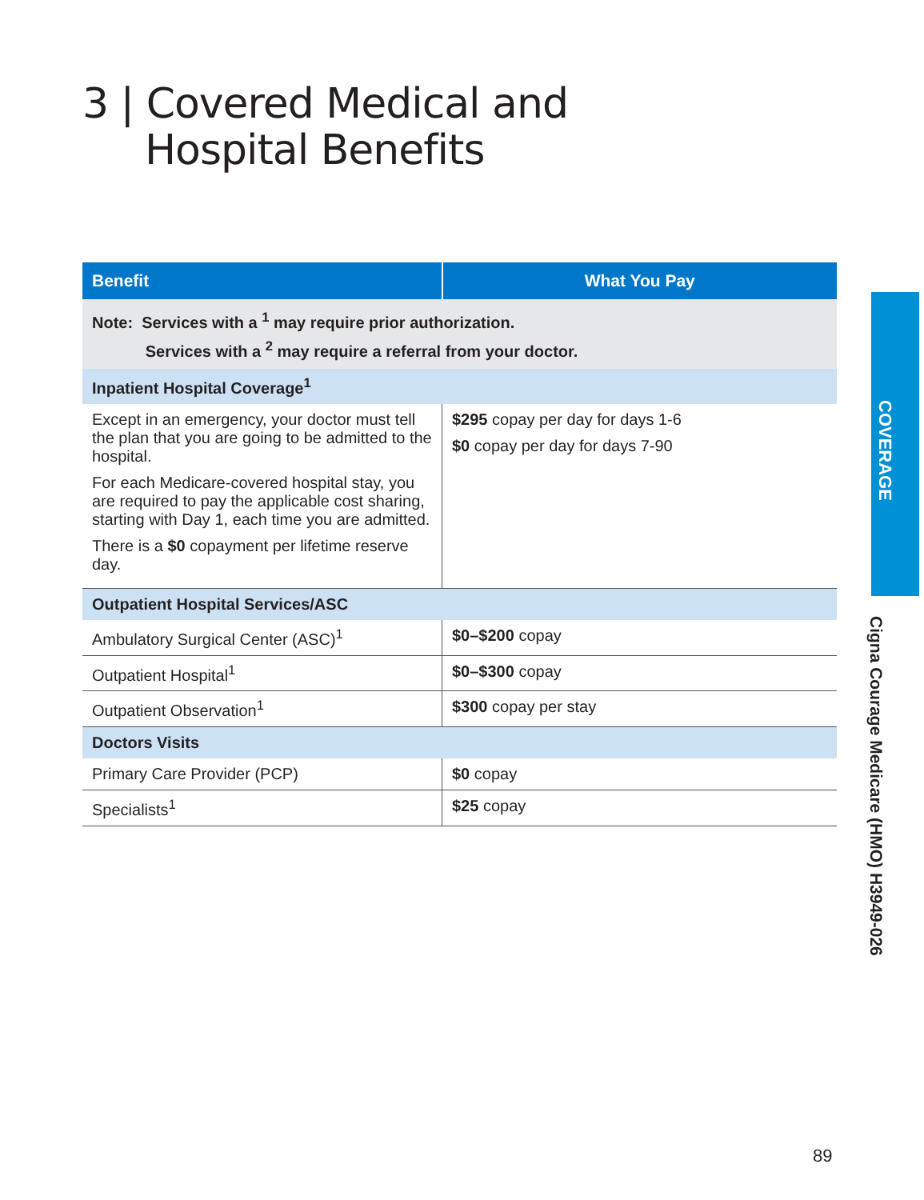3 | Covered Medical and
Hospital Benefits
| Benefit | What You Pay |
| --- | --- |
| Note: Services with a <sup>1</sup> may require prior authorization. Services with a <sup>2</sup> may require a referral from your doctor. | |
| Inpatient Hospital Coverage<sup>1</sup> | |
| Except in an emergency, your doctor must tell the plan that you are going to be admitted to the hospital. For each Medicare-covered hospital stay, you are required to pay the applicable cost sharing, starting with Day 1, each time you are admitted. There is a $0 copayment per lifetime reserve day. | $295 copay per day for days 1-6 $0 copay per day for days 7-90 |
| Outpatient Hospital Services/ASC | |
| Ambulatory Surgical Center (ASC)<sup>1</sup> | $0–$200 copay |
| Outpatient Hospital<sup>1</sup> | $0–$300 copay |
| Outpatient Observation<sup>1</sup> | $300 copay per stay |
| Doctors Visits | |
| Primary Care Provider (PCP) | $0 copay |
| Specialists<sup>1</sup> | $25 copay |
COVERAGE
Cigna Courage Medicare (HMO) H3949-026
89